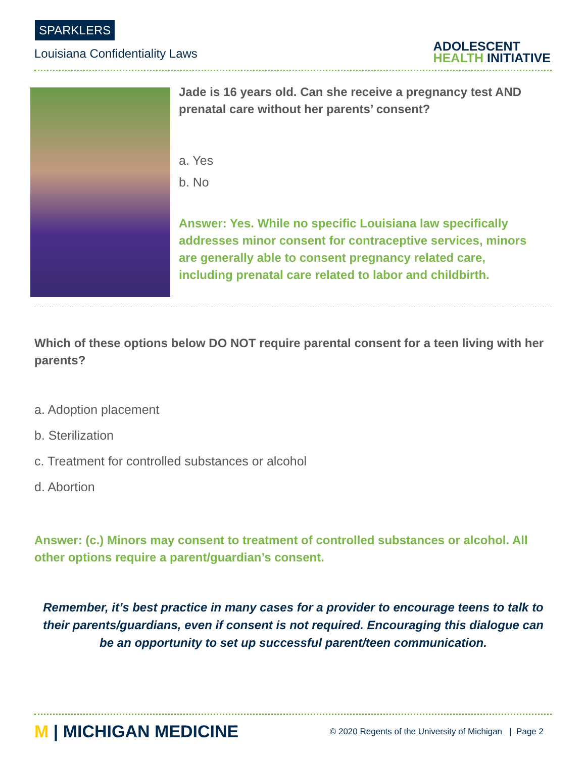SPARKLERS
Louisiana Confidentiality Laws
ADOLESCENT
HEALTH INITIATIVE
Jade is 16 years old. Can she receive a pregnancy test AND prenatal care without her parents’ consent?
a. Yes
b. No
Answer: Yes. While no specific Louisiana law specifically addresses minor consent for contraceptive services, minors are generally able to consent pregnancy related care, including prenatal care related to labor and childbirth.
Which of these options below DO NOT require parental consent for a teen living with her parents?
a. Adoption placement
b. Sterilization
c. Treatment for controlled substances or alcohol
d. Abortion
Answer: (c.) Minors may consent to treatment of controlled substances or alcohol. All other options require a parent/guardian’s consent.
Remember, it’s best practice in many cases for a provider to encourage teens to talk to their parents/guardians, even if consent is not required. Encouraging this dialogue can be an opportunity to set up successful parent/teen communication.
M | MICHIGAN MEDICINE
© 2020 Regents of the University of Michigan | Page 2